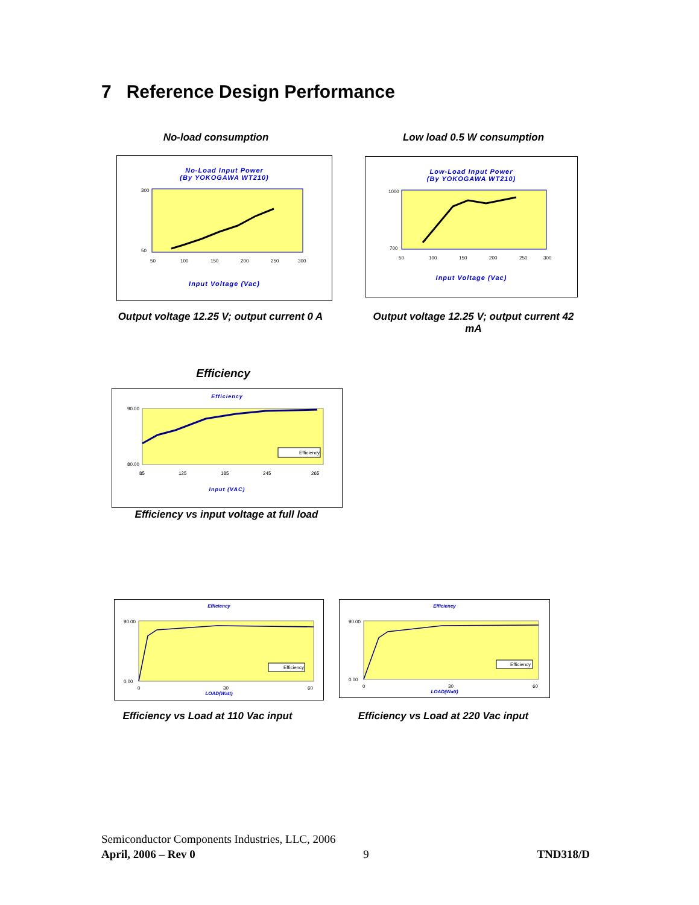7 Reference Design Performance
No-load consumption Low load 0.5 W consumption
No-Load Input Power
(By YOKOGAWA WT210)
300
50
50
100
150
200
250
300
Input Voltage (Vac)
Low-Load Input Power
(By YOKOGAWA WT210)
1000
700
50
100
150
200
250
300
Input Voltage (Vac)
Output voltage 12.25 V; output current 0 A
Output voltage 12.25 V; output current 42 mA
Efficiency
Efficiency
Efficiency
90.00
80.00
85
125
185
245
265
Input (VAC)
Efficiency vs input voltage at full load
Efficiency
Efficiency
90.00
0.00
0
30
60
LOAD(Watt)
Efficiency
Efficiency
90.00
0.00
0
30
60
LOAD(Watt)
Efficiency vs Load at 110 Vac input
Efficiency vs Load at 220 Vac input
Semiconductor Components Industries, LLC, 2006
April, 2006 – Rev 0 9 TND318/D